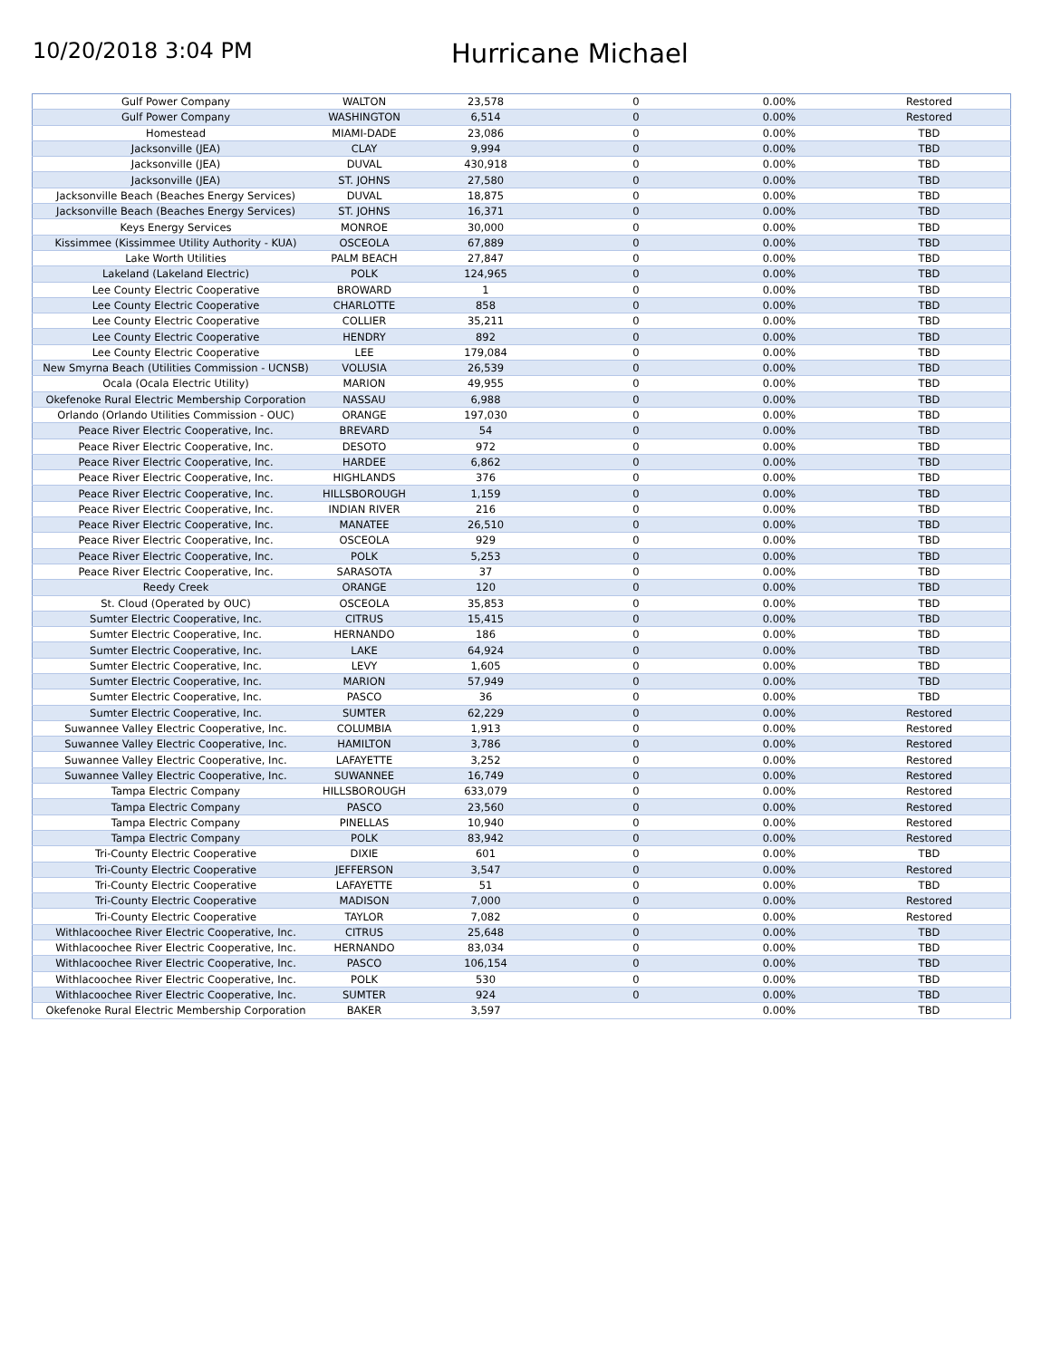10/20/2018 3:04 PM
Hurricane Michael
| Gulf Power Company | WALTON | 23,578 | 0 | 0.00% | Restored |
| Gulf Power Company | WASHINGTON | 6,514 | 0 | 0.00% | Restored |
| Homestead | MIAMI-DADE | 23,086 | 0 | 0.00% | TBD |
| Jacksonville (JEA) | CLAY | 9,994 | 0 | 0.00% | TBD |
| Jacksonville (JEA) | DUVAL | 430,918 | 0 | 0.00% | TBD |
| Jacksonville (JEA) | ST. JOHNS | 27,580 | 0 | 0.00% | TBD |
| Jacksonville Beach (Beaches Energy Services) | DUVAL | 18,875 | 0 | 0.00% | TBD |
| Jacksonville Beach (Beaches Energy Services) | ST. JOHNS | 16,371 | 0 | 0.00% | TBD |
| Keys Energy Services | MONROE | 30,000 | 0 | 0.00% | TBD |
| Kissimmee (Kissimmee Utility Authority - KUA) | OSCEOLA | 67,889 | 0 | 0.00% | TBD |
| Lake Worth Utilities | PALM BEACH | 27,847 | 0 | 0.00% | TBD |
| Lakeland (Lakeland Electric) | POLK | 124,965 | 0 | 0.00% | TBD |
| Lee County Electric Cooperative | BROWARD | 1 | 0 | 0.00% | TBD |
| Lee County Electric Cooperative | CHARLOTTE | 858 | 0 | 0.00% | TBD |
| Lee County Electric Cooperative | COLLIER | 35,211 | 0 | 0.00% | TBD |
| Lee County Electric Cooperative | HENDRY | 892 | 0 | 0.00% | TBD |
| Lee County Electric Cooperative | LEE | 179,084 | 0 | 0.00% | TBD |
| New Smyrna Beach (Utilities Commission - UCNSB) | VOLUSIA | 26,539 | 0 | 0.00% | TBD |
| Ocala (Ocala Electric Utility) | MARION | 49,955 | 0 | 0.00% | TBD |
| Okefenoke Rural Electric Membership Corporation | NASSAU | 6,988 | 0 | 0.00% | TBD |
| Orlando (Orlando Utilities Commission - OUC) | ORANGE | 197,030 | 0 | 0.00% | TBD |
| Peace River Electric Cooperative, Inc. | BREVARD | 54 | 0 | 0.00% | TBD |
| Peace River Electric Cooperative, Inc. | DESOTO | 972 | 0 | 0.00% | TBD |
| Peace River Electric Cooperative, Inc. | HARDEE | 6,862 | 0 | 0.00% | TBD |
| Peace River Electric Cooperative, Inc. | HIGHLANDS | 376 | 0 | 0.00% | TBD |
| Peace River Electric Cooperative, Inc. | HILLSBOROUGH | 1,159 | 0 | 0.00% | TBD |
| Peace River Electric Cooperative, Inc. | INDIAN RIVER | 216 | 0 | 0.00% | TBD |
| Peace River Electric Cooperative, Inc. | MANATEE | 26,510 | 0 | 0.00% | TBD |
| Peace River Electric Cooperative, Inc. | OSCEOLA | 929 | 0 | 0.00% | TBD |
| Peace River Electric Cooperative, Inc. | POLK | 5,253 | 0 | 0.00% | TBD |
| Peace River Electric Cooperative, Inc. | SARASOTA | 37 | 0 | 0.00% | TBD |
| Reedy Creek | ORANGE | 120 | 0 | 0.00% | TBD |
| St. Cloud (Operated by OUC) | OSCEOLA | 35,853 | 0 | 0.00% | TBD |
| Sumter Electric Cooperative, Inc. | CITRUS | 15,415 | 0 | 0.00% | TBD |
| Sumter Electric Cooperative, Inc. | HERNANDO | 186 | 0 | 0.00% | TBD |
| Sumter Electric Cooperative, Inc. | LAKE | 64,924 | 0 | 0.00% | TBD |
| Sumter Electric Cooperative, Inc. | LEVY | 1,605 | 0 | 0.00% | TBD |
| Sumter Electric Cooperative, Inc. | MARION | 57,949 | 0 | 0.00% | TBD |
| Sumter Electric Cooperative, Inc. | PASCO | 36 | 0 | 0.00% | TBD |
| Sumter Electric Cooperative, Inc. | SUMTER | 62,229 | 0 | 0.00% | Restored |
| Suwannee Valley Electric Cooperative, Inc. | COLUMBIA | 1,913 | 0 | 0.00% | Restored |
| Suwannee Valley Electric Cooperative, Inc. | HAMILTON | 3,786 | 0 | 0.00% | Restored |
| Suwannee Valley Electric Cooperative, Inc. | LAFAYETTE | 3,252 | 0 | 0.00% | Restored |
| Suwannee Valley Electric Cooperative, Inc. | SUWANNEE | 16,749 | 0 | 0.00% | Restored |
| Tampa Electric Company | HILLSBOROUGH | 633,079 | 0 | 0.00% | Restored |
| Tampa Electric Company | PASCO | 23,560 | 0 | 0.00% | Restored |
| Tampa Electric Company | PINELLAS | 10,940 | 0 | 0.00% | Restored |
| Tampa Electric Company | POLK | 83,942 | 0 | 0.00% | Restored |
| Tri-County Electric Cooperative | DIXIE | 601 | 0 | 0.00% | TBD |
| Tri-County Electric Cooperative | JEFFERSON | 3,547 | 0 | 0.00% | Restored |
| Tri-County Electric Cooperative | LAFAYETTE | 51 | 0 | 0.00% | TBD |
| Tri-County Electric Cooperative | MADISON | 7,000 | 0 | 0.00% | Restored |
| Tri-County Electric Cooperative | TAYLOR | 7,082 | 0 | 0.00% | Restored |
| Withlacoochee River Electric Cooperative, Inc. | CITRUS | 25,648 | 0 | 0.00% | TBD |
| Withlacoochee River Electric Cooperative, Inc. | HERNANDO | 83,034 | 0 | 0.00% | TBD |
| Withlacoochee River Electric Cooperative, Inc. | PASCO | 106,154 | 0 | 0.00% | TBD |
| Withlacoochee River Electric Cooperative, Inc. | POLK | 530 | 0 | 0.00% | TBD |
| Withlacoochee River Electric Cooperative, Inc. | SUMTER | 924 | 0 | 0.00% | TBD |
| Okefenoke Rural Electric Membership Corporation | BAKER | 3,597 | | 0.00% | TBD |